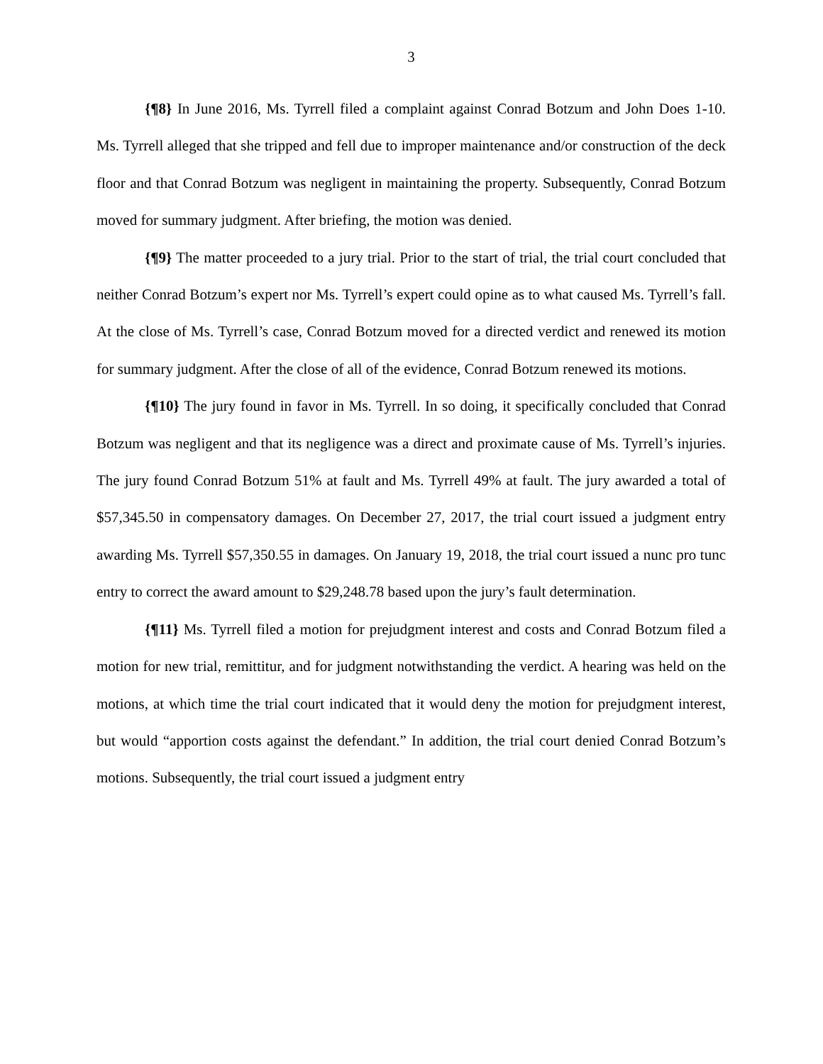3
{¶8} In June 2016, Ms. Tyrrell filed a complaint against Conrad Botzum and John Does 1-10. Ms. Tyrrell alleged that she tripped and fell due to improper maintenance and/or construction of the deck floor and that Conrad Botzum was negligent in maintaining the property. Subsequently, Conrad Botzum moved for summary judgment. After briefing, the motion was denied.
{¶9} The matter proceeded to a jury trial. Prior to the start of trial, the trial court concluded that neither Conrad Botzum’s expert nor Ms. Tyrrell’s expert could opine as to what caused Ms. Tyrrell’s fall. At the close of Ms. Tyrrell’s case, Conrad Botzum moved for a directed verdict and renewed its motion for summary judgment. After the close of all of the evidence, Conrad Botzum renewed its motions.
{¶10} The jury found in favor in Ms. Tyrrell. In so doing, it specifically concluded that Conrad Botzum was negligent and that its negligence was a direct and proximate cause of Ms. Tyrrell’s injuries. The jury found Conrad Botzum 51% at fault and Ms. Tyrrell 49% at fault. The jury awarded a total of $57,345.50 in compensatory damages. On December 27, 2017, the trial court issued a judgment entry awarding Ms. Tyrrell $57,350.55 in damages. On January 19, 2018, the trial court issued a nunc pro tunc entry to correct the award amount to $29,248.78 based upon the jury’s fault determination.
{¶11} Ms. Tyrrell filed a motion for prejudgment interest and costs and Conrad Botzum filed a motion for new trial, remittitur, and for judgment notwithstanding the verdict. A hearing was held on the motions, at which time the trial court indicated that it would deny the motion for prejudgment interest, but would “apportion costs against the defendant.” In addition, the trial court denied Conrad Botzum’s motions. Subsequently, the trial court issued a judgment entry